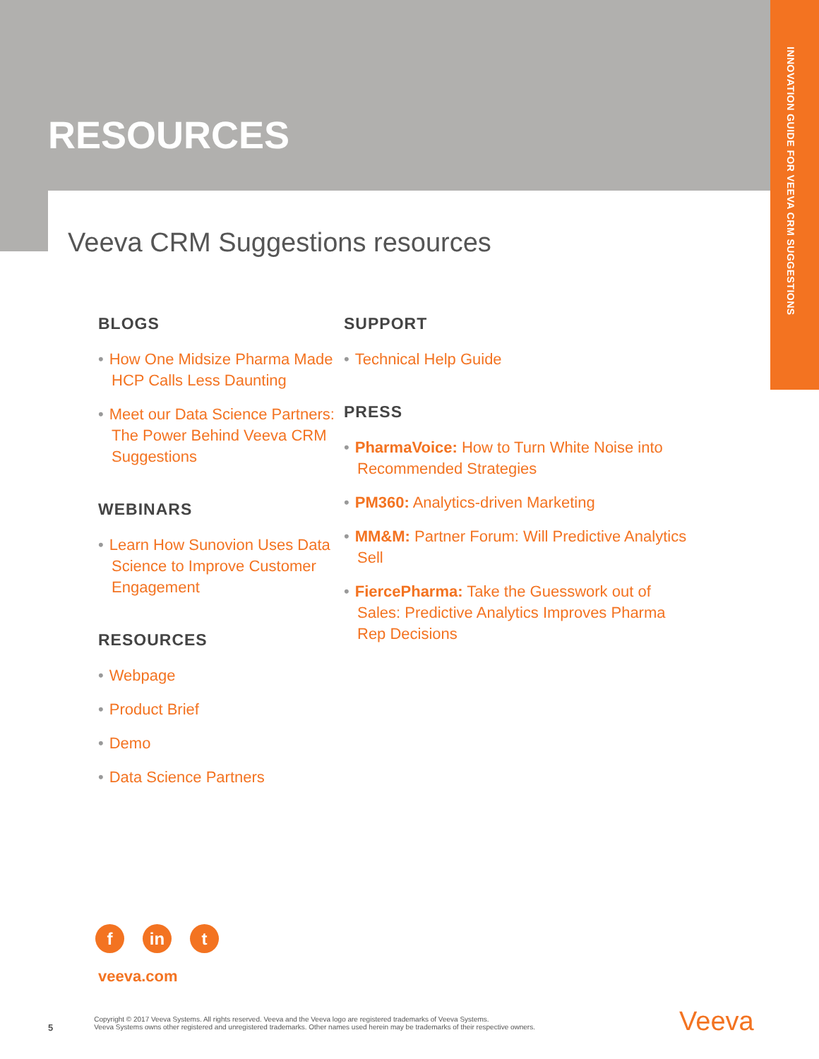INNOVATION GUIDE FOR VEEVA CRM SUGGESTIONS
RESOURCES
Veeva CRM Suggestions resources
BLOGS
• How One Midsize Pharma Made HCP Calls Less Daunting
• Meet our Data Science Partners: The Power Behind Veeva CRM Suggestions
WEBINARS
• Learn How Sunovion Uses Data Science to Improve Customer Engagement
RESOURCES
• Webpage
• Product Brief
• Demo
• Data Science Partners
SUPPORT
• Technical Help Guide
PRESS
• PharmaVoice: How to Turn White Noise into Recommended Strategies
• PM360: Analytics-driven Marketing
• MM&M: Partner Forum: Will Predictive Analytics Sell
• FiercePharma: Take the Guesswork out of Sales: Predictive Analytics Improves Pharma Rep Decisions
f in t
veeva.com
5
Copyright © 2017 Veeva Systems. All rights reserved. Veeva and the Veeva logo are registered trademarks of Veeva Systems.
Veeva Systems owns other registered and unregistered trademarks. Other names used herein may be trademarks of their respective owners.
Veeva